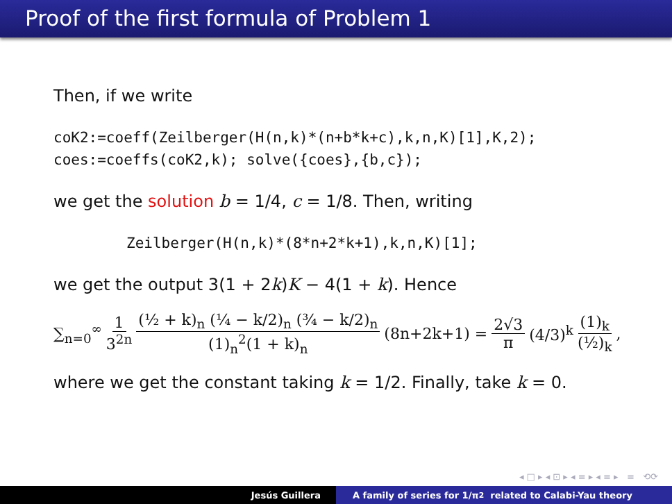Proof of the first formula of Problem 1
Then, if we write
coK2:=coeff(Zeilberger(H(n,k)*(n+b*k+c),k,n,K)[1],K,2);
coes:=coeffs(coK2,k); solve({coes},{b,c});
we get the solution b = 1/4, c = 1/8. Then, writing
Zeilberger(H(n,k)*(8*n+2*k+1),k,n,K)[1];
we get the output 3(1 + 2k)K − 4(1 + k). Hence
∑<sub>n=0</sub><sup>∞</sup> 1 3<sup>2n</sup> (½ + k)<sub>n</sub> (¼ − k/2)<sub>n</sub> (¾ − k/2)<sub>n</sub> (1)<sub>n</sub><sup>2</sup>(1 + k)<sub>n</sub> (8n+2k+1) = 2√3 π (4/3)<sup>k</sup> (1)<sub>k</sub> (½)<sub>k</sub>,
where we get the constant taking k = 1/2. Finally, take k = 0.
◂ □ ▸ ◂ ⊡ ▸ ◂ ≡ ▸ ◂ ≡ ▸ ≡ ⟲⟳
Jesús Guillera A family of series for 1/π<sup>2</sup> related to Calabi-Yau theory